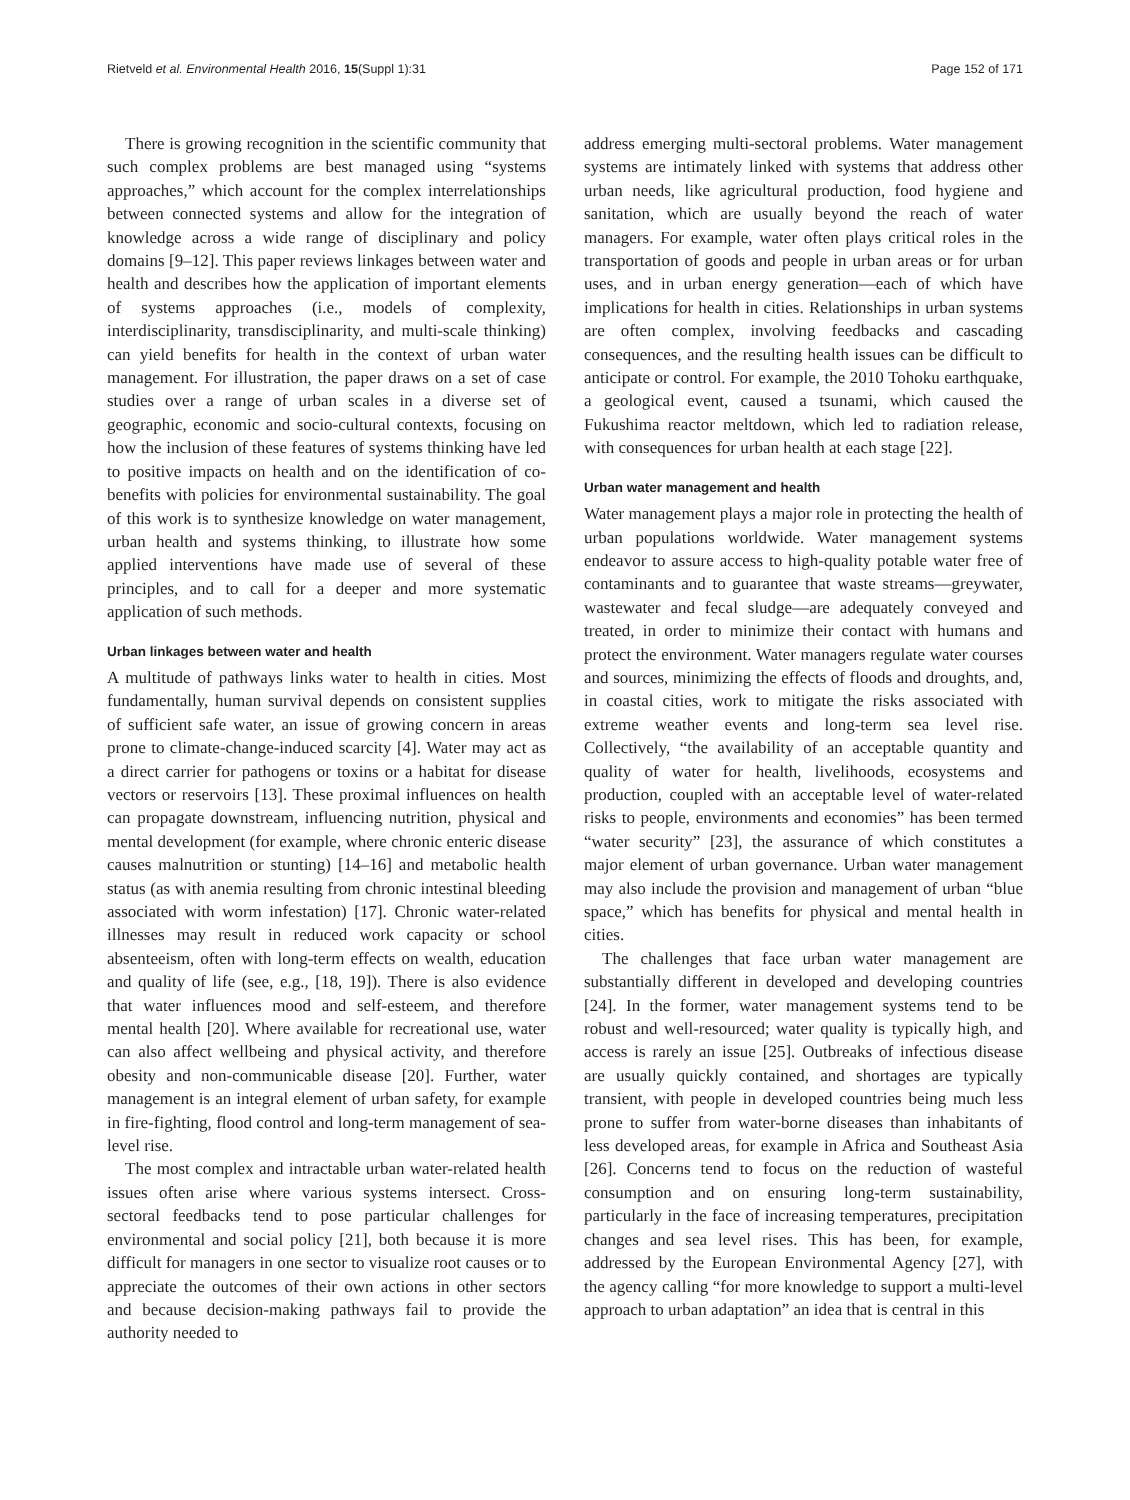Rietveld et al. Environmental Health 2016, 15(Suppl 1):31 Page 152 of 171
There is growing recognition in the scientific community that such complex problems are best managed using “systems approaches,” which account for the complex interrelationships between connected systems and allow for the integration of knowledge across a wide range of disciplinary and policy domains [9–12]. This paper reviews linkages between water and health and describes how the application of important elements of systems approaches (i.e., models of complexity, interdisciplinarity, transdisciplinarity, and multi-scale thinking) can yield benefits for health in the context of urban water management. For illustration, the paper draws on a set of case studies over a range of urban scales in a diverse set of geographic, economic and socio-cultural contexts, focusing on how the inclusion of these features of systems thinking have led to positive impacts on health and on the identification of co-benefits with policies for environmental sustainability. The goal of this work is to synthesize knowledge on water management, urban health and systems thinking, to illustrate how some applied interventions have made use of several of these principles, and to call for a deeper and more systematic application of such methods.
Urban linkages between water and health
A multitude of pathways links water to health in cities. Most fundamentally, human survival depends on consistent supplies of sufficient safe water, an issue of growing concern in areas prone to climate-change-induced scarcity [4]. Water may act as a direct carrier for pathogens or toxins or a habitat for disease vectors or reservoirs [13]. These proximal influences on health can propagate downstream, influencing nutrition, physical and mental development (for example, where chronic enteric disease causes malnutrition or stunting) [14–16] and metabolic health status (as with anemia resulting from chronic intestinal bleeding associated with worm infestation) [17]. Chronic water-related illnesses may result in reduced work capacity or school absenteeism, often with long-term effects on wealth, education and quality of life (see, e.g., [18, 19]). There is also evidence that water influences mood and self-esteem, and therefore mental health [20]. Where available for recreational use, water can also affect wellbeing and physical activity, and therefore obesity and non-communicable disease [20]. Further, water management is an integral element of urban safety, for example in fire-fighting, flood control and long-term management of sea-level rise.
The most complex and intractable urban water-related health issues often arise where various systems intersect. Cross-sectoral feedbacks tend to pose particular challenges for environmental and social policy [21], both because it is more difficult for managers in one sector to visualize root causes or to appreciate the outcomes of their own actions in other sectors and because decision-making pathways fail to provide the authority needed to
address emerging multi-sectoral problems. Water management systems are intimately linked with systems that address other urban needs, like agricultural production, food hygiene and sanitation, which are usually beyond the reach of water managers. For example, water often plays critical roles in the transportation of goods and people in urban areas or for urban uses, and in urban energy generation—each of which have implications for health in cities. Relationships in urban systems are often complex, involving feedbacks and cascading consequences, and the resulting health issues can be difficult to anticipate or control. For example, the 2010 Tohoku earthquake, a geological event, caused a tsunami, which caused the Fukushima reactor meltdown, which led to radiation release, with consequences for urban health at each stage [22].
Urban water management and health
Water management plays a major role in protecting the health of urban populations worldwide. Water management systems endeavor to assure access to high-quality potable water free of contaminants and to guarantee that waste streams—greywater, wastewater and fecal sludge—are adequately conveyed and treated, in order to minimize their contact with humans and protect the environment. Water managers regulate water courses and sources, minimizing the effects of floods and droughts, and, in coastal cities, work to mitigate the risks associated with extreme weather events and long-term sea level rise. Collectively, “the availability of an acceptable quantity and quality of water for health, livelihoods, ecosystems and production, coupled with an acceptable level of water-related risks to people, environments and economies” has been termed “water security” [23], the assurance of which constitutes a major element of urban governance. Urban water management may also include the provision and management of urban “blue space,” which has benefits for physical and mental health in cities.
The challenges that face urban water management are substantially different in developed and developing countries [24]. In the former, water management systems tend to be robust and well-resourced; water quality is typically high, and access is rarely an issue [25]. Outbreaks of infectious disease are usually quickly contained, and shortages are typically transient, with people in developed countries being much less prone to suffer from water-borne diseases than inhabitants of less developed areas, for example in Africa and Southeast Asia [26]. Concerns tend to focus on the reduction of wasteful consumption and on ensuring long-term sustainability, particularly in the face of increasing temperatures, precipitation changes and sea level rises. This has been, for example, addressed by the European Environmental Agency [27], with the agency calling “for more knowledge to support a multi-level approach to urban adaptation” an idea that is central in this